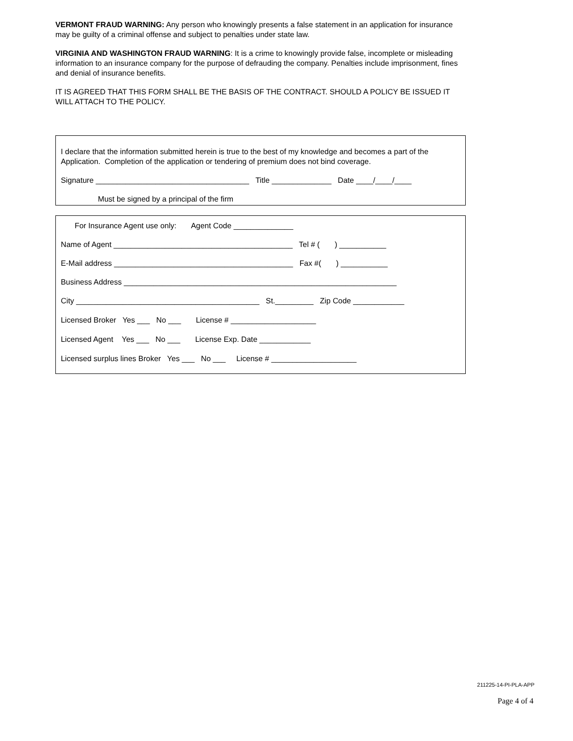VERMONT FRAUD WARNING: Any person who knowingly presents a false statement in an application for insurance may be guilty of a criminal offense and subject to penalties under state law.
VIRGINIA AND WASHINGTON FRAUD WARNING: It is a crime to knowingly provide false, incomplete or misleading information to an insurance company for the purpose of defrauding the company. Penalties include imprisonment, fines and denial of insurance benefits.
IT IS AGREED THAT THIS FORM SHALL BE THE BASIS OF THE CONTRACT. SHOULD A POLICY BE ISSUED IT WILL ATTACH TO THE POLICY.
I declare that the information submitted herein is true to the best of my knowledge and becomes a part of the Application. Completion of the application or tendering of premium does not bind coverage.
Signature ____________________________________ Title ______________ Date ____/____/____
Must be signed by a principal of the firm
For Insurance Agent use only: Agent Code ______________
Name of Agent __________________________________________ Tel # ( ) ___________
E-Mail address __________________________________________ Fax #( ) ___________
Business Address ________________________________________________________________
City ___________________________________________ St._________ Zip Code ____________
Licensed Broker Yes ___ No ___ License # ____________________
Licensed Agent Yes ___ No ___ License Exp. Date ____________
Licensed surplus lines Broker Yes ___ No ___ License # ____________________
211225-14-PI-PLA-APP
Page 4 of 4